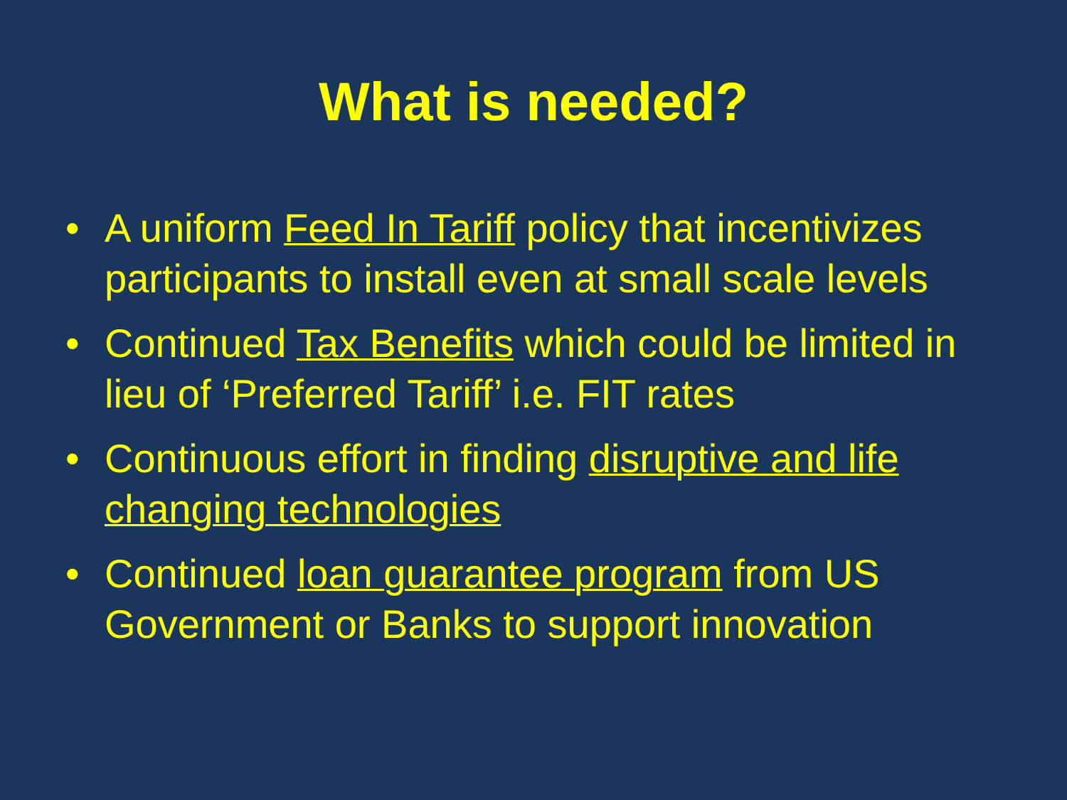What is needed?
• A uniform Feed In Tariff policy that incentivizes participants to install even at small scale levels
• Continued Tax Benefits which could be limited in lieu of ‘Preferred Tariff’ i.e. FIT rates
• Continuous effort in finding disruptive and life changing technologies
• Continued loan guarantee program from US Government or Banks to support innovation